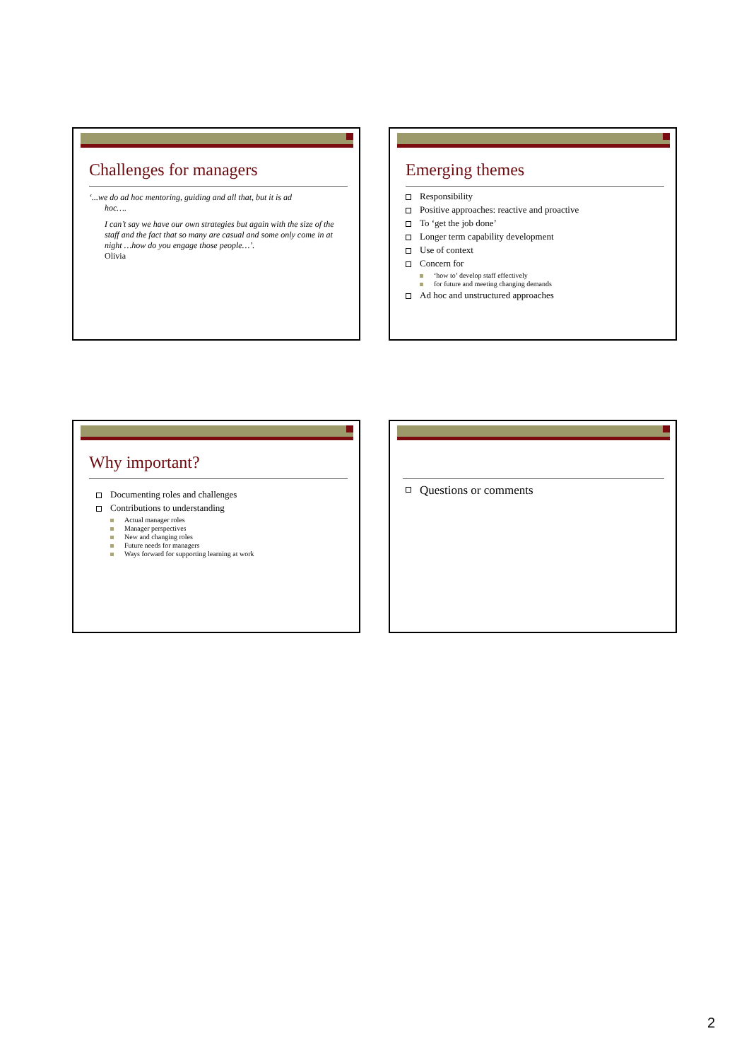Challenges for managers
‘...we do ad hoc mentoring, guiding and all that, but it is ad
hoc….
I can’t say we have our own strategies but again with the size of the staff and the fact that so many are casual and some only come in at night …how do you engage those people…’.
Olivia
Emerging themes
Responsibility
Positive approaches: reactive and proactive
To ‘get the job done’
Longer term capability development
Use of context
Concern for
‘how to’ develop staff effectively
for future and meeting changing demands
Ad hoc and unstructured approaches
Why important?
Documenting roles and challenges
Contributions to understanding
Actual manager roles
Manager perspectives
New and changing roles
Future needs for managers
Ways forward for supporting learning at work
Questions or comments
2